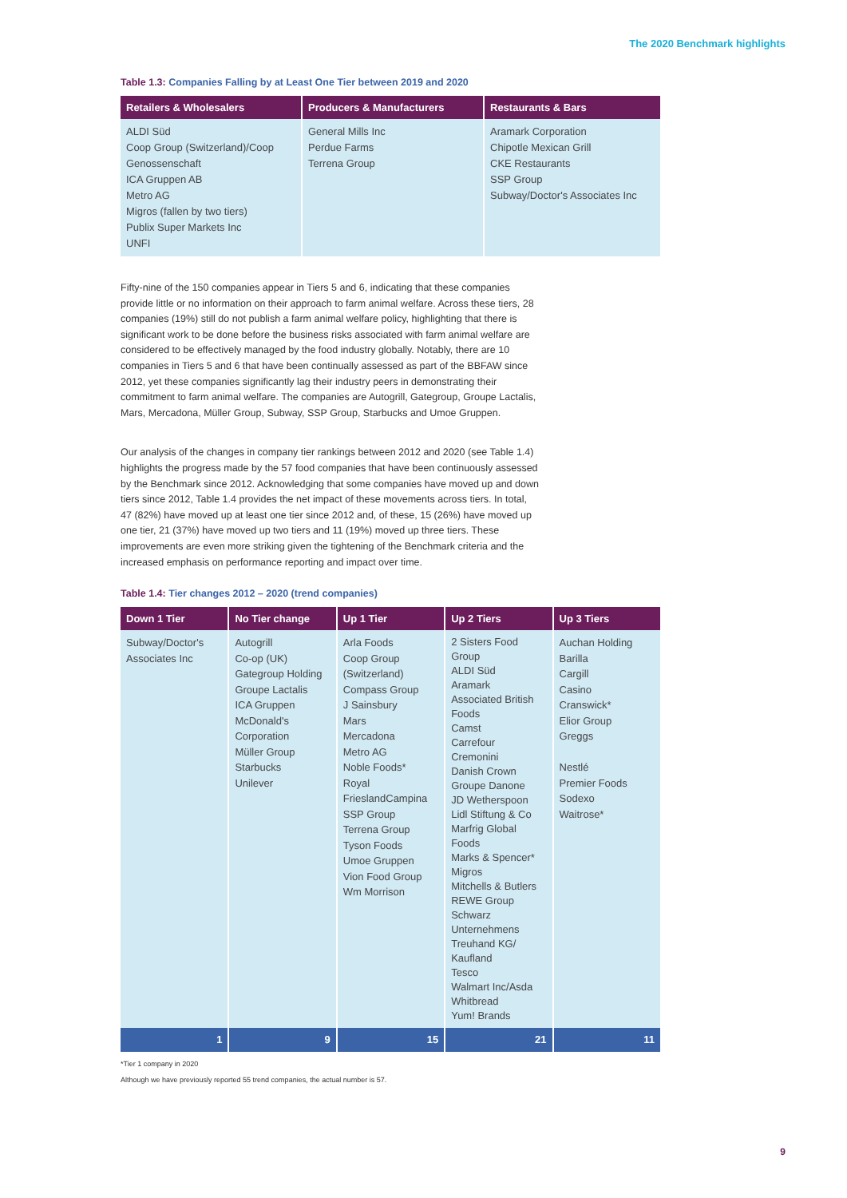The 2020 Benchmark highlights
Table 1.3: Companies Falling by at Least One Tier between 2019 and 2020
| Retailers & Wholesalers | Producers & Manufacturers | Restaurants & Bars |
| --- | --- | --- |
| ALDI Süd Coop Group (Switzerland)/Coop Genossenschaft ICA Gruppen AB Metro AG Migros (fallen by two tiers) Publix Super Markets Inc UNFI | General Mills Inc Perdue Farms Terrena Group | Aramark Corporation Chipotle Mexican Grill CKE Restaurants SSP Group Subway/Doctor's Associates Inc |
Fifty-nine of the 150 companies appear in Tiers 5 and 6, indicating that these companies provide little or no information on their approach to farm animal welfare. Across these tiers, 28 companies (19%) still do not publish a farm animal welfare policy, highlighting that there is significant work to be done before the business risks associated with farm animal welfare are considered to be effectively managed by the food industry globally. Notably, there are 10 companies in Tiers 5 and 6 that have been continually assessed as part of the BBFAW since 2012, yet these companies significantly lag their industry peers in demonstrating their commitment to farm animal welfare. The companies are Autogrill, Gategroup, Groupe Lactalis, Mars, Mercadona, Müller Group, Subway, SSP Group, Starbucks and Umoe Gruppen.
Our analysis of the changes in company tier rankings between 2012 and 2020 (see Table 1.4) highlights the progress made by the 57 food companies that have been continuously assessed by the Benchmark since 2012. Acknowledging that some companies have moved up and down tiers since 2012, Table 1.4 provides the net impact of these movements across tiers. In total, 47 (82%) have moved up at least one tier since 2012 and, of these, 15 (26%) have moved up one tier, 21 (37%) have moved up two tiers and 11 (19%) moved up three tiers. These improvements are even more striking given the tightening of the Benchmark criteria and the increased emphasis on performance reporting and impact over time.
Table 1.4: Tier changes 2012 – 2020 (trend companies)
| Down 1 Tier | No Tier change | Up 1 Tier | Up 2 Tiers | Up 3 Tiers |
| --- | --- | --- | --- | --- |
| Subway/Doctor's Associates Inc | Autogrill Co-op (UK) Gategroup Holding Groupe Lactalis ICA Gruppen McDonald's Corporation Müller Group Starbucks Unilever | Arla Foods Coop Group (Switzerland) Compass Group J Sainsbury Mars Mercadona Metro AG Noble Foods* Royal FrieslandCampina SSP Group Terrena Group Tyson Foods Umoe Gruppen Vion Food Group Wm Morrison | 2 Sisters Food Group ALDI Süd Aramark Associated British Foods Camst Carrefour Cremonini Danish Crown Groupe Danone JD Wetherspoon Lidl Stiftung & Co Marfrig Global Foods Marks & Spencer* Migros Mitchells & Butlers REWE Group Schwarz Unternehmens Treuhand KG/ Kaufland Tesco Walmart Inc/Asda Whitbread Yum! Brands | Auchan Holding Barilla Cargill Casino Cranswick* Elior Group Greggs Nestlé Premier Foods Sodexo Waitrose* |
| 1 | 9 | 15 | 21 | 11 |
*Tier 1 company in 2020
Although we have previously reported 55 trend companies, the actual number is 57.
9